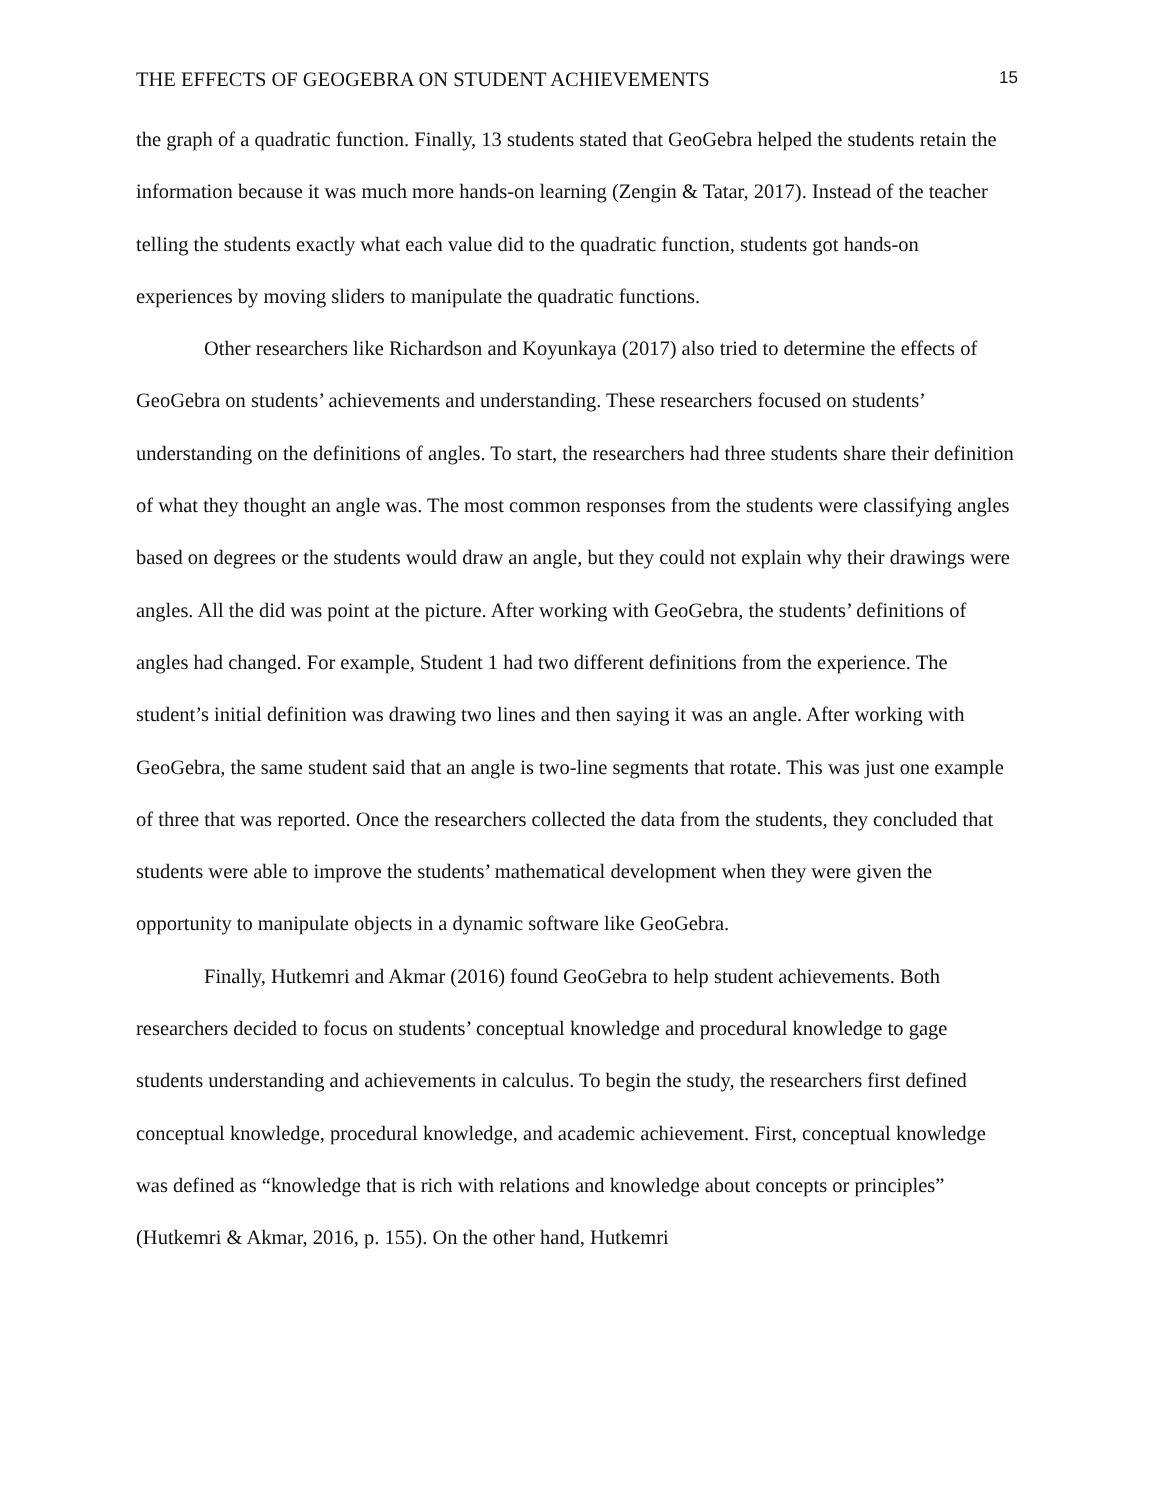THE EFFECTS OF GEOGEBRA ON STUDENT ACHIEVEMENTS 15
the graph of a quadratic function. Finally, 13 students stated that GeoGebra helped the students retain the information because it was much more hands-on learning (Zengin & Tatar, 2017). Instead of the teacher telling the students exactly what each value did to the quadratic function, students got hands-on experiences by moving sliders to manipulate the quadratic functions.
Other researchers like Richardson and Koyunkaya (2017) also tried to determine the effects of GeoGebra on students’ achievements and understanding. These researchers focused on students’ understanding on the definitions of angles. To start, the researchers had three students share their definition of what they thought an angle was. The most common responses from the students were classifying angles based on degrees or the students would draw an angle, but they could not explain why their drawings were angles. All the did was point at the picture. After working with GeoGebra, the students’ definitions of angles had changed. For example, Student 1 had two different definitions from the experience. The student’s initial definition was drawing two lines and then saying it was an angle. After working with GeoGebra, the same student said that an angle is two-line segments that rotate. This was just one example of three that was reported. Once the researchers collected the data from the students, they concluded that students were able to improve the students’ mathematical development when they were given the opportunity to manipulate objects in a dynamic software like GeoGebra.
Finally, Hutkemri and Akmar (2016) found GeoGebra to help student achievements. Both researchers decided to focus on students’ conceptual knowledge and procedural knowledge to gage students understanding and achievements in calculus. To begin the study, the researchers first defined conceptual knowledge, procedural knowledge, and academic achievement. First, conceptual knowledge was defined as “knowledge that is rich with relations and knowledge about concepts or principles” (Hutkemri & Akmar, 2016, p. 155). On the other hand, Hutkemri